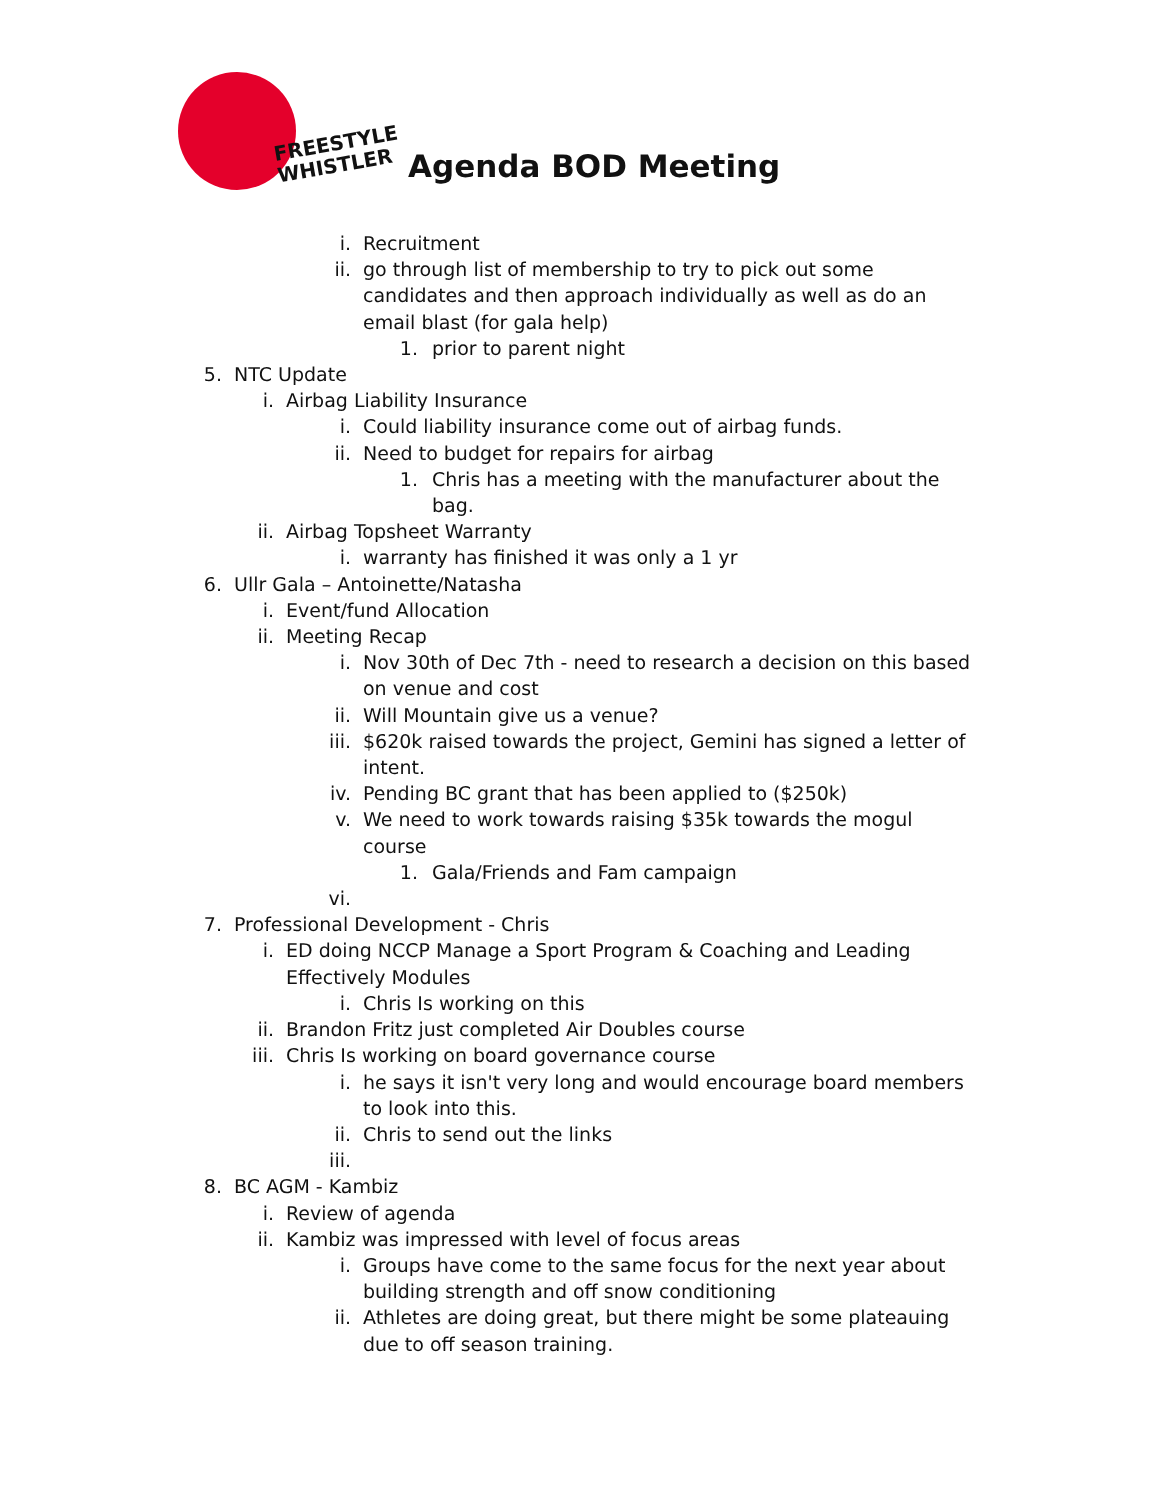FREESTYLE
WHISTLER
Agenda BOD Meeting
i. Recruitment
ii. go through list of membership to try to pick out some candidates and then approach individually as well as do an email blast (for gala help)
1. prior to parent night
5. NTC Update
i. Airbag Liability Insurance
i. Could liability insurance come out of airbag funds.
ii. Need to budget for repairs for airbag
1. Chris has a meeting with the manufacturer about the bag.
ii. Airbag Topsheet Warranty
i. warranty has finished it was only a 1 yr
6. Ullr Gala – Antoinette/Natasha
i. Event/fund Allocation
ii. Meeting Recap
i. Nov 30th of Dec 7th - need to research a decision on this based on venue and cost
ii. Will Mountain give us a venue?
iii. $620k raised towards the project, Gemini has signed a letter of intent.
iv. Pending BC grant that has been applied to ($250k)
v. We need to work towards raising $35k towards the mogul course
1. Gala/Friends and Fam campaign
vi.
7. Professional Development - Chris
i. ED doing NCCP Manage a Sport Program & Coaching and Leading Effectively Modules
i. Chris Is working on this
ii. Brandon Fritz just completed Air Doubles course
iii. Chris Is working on board governance course
i. he says it isn't very long and would encourage board members to look into this.
ii. Chris to send out the links
iii.
8. BC AGM - Kambiz
i. Review of agenda
ii. Kambiz was impressed with level of focus areas
i. Groups have come to the same focus for the next year about building strength and off snow conditioning
ii. Athletes are doing great, but there might be some plateauing due to off season training.